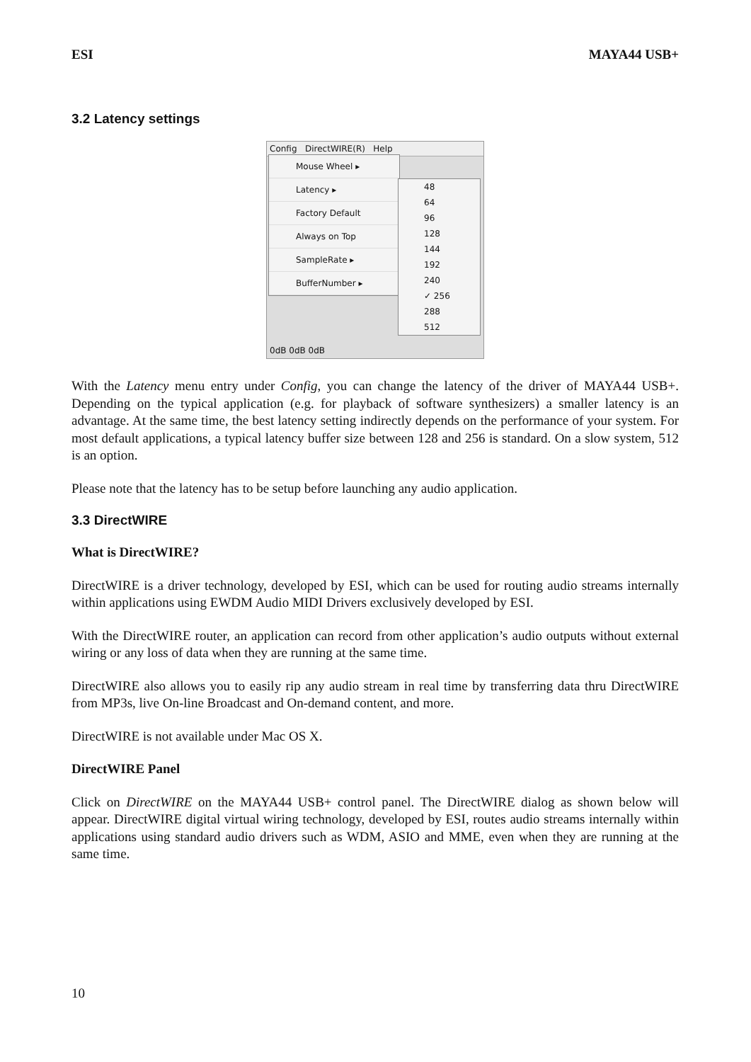ESI MAYA44 USB+
3.2 Latency settings
Config DirectWIRE(R) Help
Mouse Wheel ▸
Latency ▸
Factory Default
Always on Top
SampleRate ▸
BufferNumber ▸
48
64
96
128
144
192
240
✓ 256
288
512
0dB 0dB 0dB
With the Latency menu entry under Config, you can change the latency of the driver of MAYA44 USB+. Depending on the typical application (e.g. for playback of software synthesizers) a smaller latency is an advantage. At the same time, the best latency setting indirectly depends on the performance of your system. For most default applications, a typical latency buffer size between 128 and 256 is standard. On a slow system, 512 is an option.
Please note that the latency has to be setup before launching any audio application.
3.3 DirectWIRE
What is DirectWIRE?
DirectWIRE is a driver technology, developed by ESI, which can be used for routing audio streams internally within applications using EWDM Audio MIDI Drivers exclusively developed by ESI.
With the DirectWIRE router, an application can record from other application’s audio outputs without external wiring or any loss of data when they are running at the same time.
DirectWIRE also allows you to easily rip any audio stream in real time by transferring data thru DirectWIRE from MP3s, live On-line Broadcast and On-demand content, and more.
DirectWIRE is not available under Mac OS X.
DirectWIRE Panel
Click on DirectWIRE on the MAYA44 USB+ control panel. The DirectWIRE dialog as shown below will appear. DirectWIRE digital virtual wiring technology, developed by ESI, routes audio streams internally within applications using standard audio drivers such as WDM, ASIO and MME, even when they are running at the same time.
10